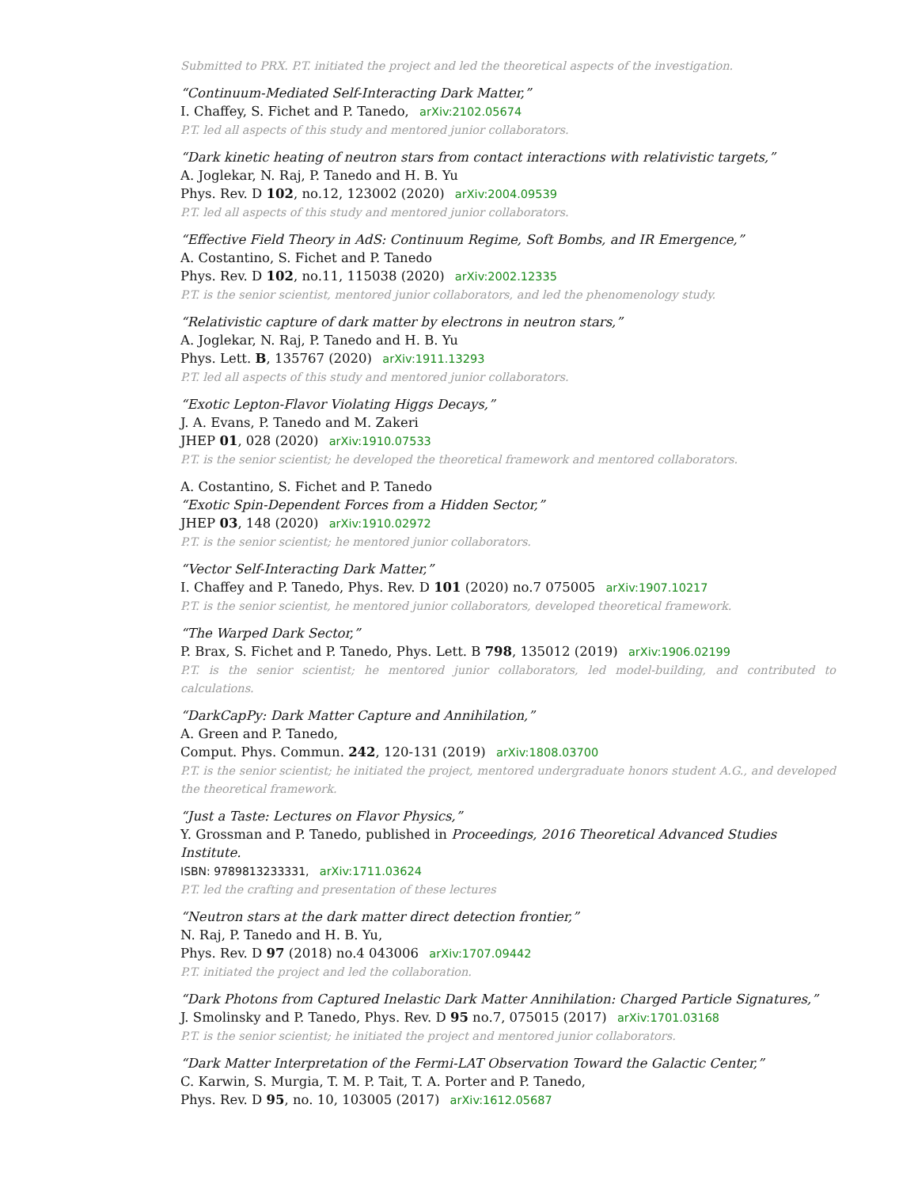Submitted to PRX. P.T. initiated the project and led the theoretical aspects of the investigation.
“Continuum-Mediated Self-Interacting Dark Matter,”
I. Chaffey, S. Fichet and P. Tanedo, arXiv:2102.05674
P.T. led all aspects of this study and mentored junior collaborators.
“Dark kinetic heating of neutron stars from contact interactions with relativistic targets,”
A. Joglekar, N. Raj, P. Tanedo and H. B. Yu
Phys. Rev. D 102, no.12, 123002 (2020) arXiv:2004.09539
P.T. led all aspects of this study and mentored junior collaborators.
“Effective Field Theory in AdS: Continuum Regime, Soft Bombs, and IR Emergence,”
A. Costantino, S. Fichet and P. Tanedo
Phys. Rev. D 102, no.11, 115038 (2020) arXiv:2002.12335
P.T. is the senior scientist, mentored junior collaborators, and led the phenomenology study.
“Relativistic capture of dark matter by electrons in neutron stars,”
A. Joglekar, N. Raj, P. Tanedo and H. B. Yu
Phys. Lett. B, 135767 (2020) arXiv:1911.13293
P.T. led all aspects of this study and mentored junior collaborators.
“Exotic Lepton-Flavor Violating Higgs Decays,”
J. A. Evans, P. Tanedo and M. Zakeri
JHEP 01, 028 (2020) arXiv:1910.07533
P.T. is the senior scientist; he developed the theoretical framework and mentored collaborators.
A. Costantino, S. Fichet and P. Tanedo
“Exotic Spin-Dependent Forces from a Hidden Sector,”
JHEP 03, 148 (2020) arXiv:1910.02972
P.T. is the senior scientist; he mentored junior collaborators.
“Vector Self-Interacting Dark Matter,”
I. Chaffey and P. Tanedo, Phys. Rev. D 101 (2020) no.7 075005 arXiv:1907.10217
P.T. is the senior scientist, he mentored junior collaborators, developed theoretical framework.
“The Warped Dark Sector,”
P. Brax, S. Fichet and P. Tanedo, Phys. Lett. B 798, 135012 (2019) arXiv:1906.02199
P.T. is the senior scientist; he mentored junior collaborators, led model-building, and contributed to calculations.
“DarkCapPy: Dark Matter Capture and Annihilation,”
A. Green and P. Tanedo,
Comput. Phys. Commun. 242, 120-131 (2019) arXiv:1808.03700
P.T. is the senior scientist; he initiated the project, mentored undergraduate honors student A.G., and developed the theoretical framework.
“Just a Taste: Lectures on Flavor Physics,”
Y. Grossman and P. Tanedo, published in Proceedings, 2016 Theoretical Advanced Studies Institute.
ISBN: 9789813233331, arXiv:1711.03624
P.T. led the crafting and presentation of these lectures
“Neutron stars at the dark matter direct detection frontier,”
N. Raj, P. Tanedo and H. B. Yu,
Phys. Rev. D 97 (2018) no.4 043006 arXiv:1707.09442
P.T. initiated the project and led the collaboration.
“Dark Photons from Captured Inelastic Dark Matter Annihilation: Charged Particle Signatures,”
J. Smolinsky and P. Tanedo, Phys. Rev. D 95 no.7, 075015 (2017) arXiv:1701.03168
P.T. is the senior scientist; he initiated the project and mentored junior collaborators.
“Dark Matter Interpretation of the Fermi-LAT Observation Toward the Galactic Center,”
C. Karwin, S. Murgia, T. M. P. Tait, T. A. Porter and P. Tanedo,
Phys. Rev. D 95, no. 10, 103005 (2017) arXiv:1612.05687